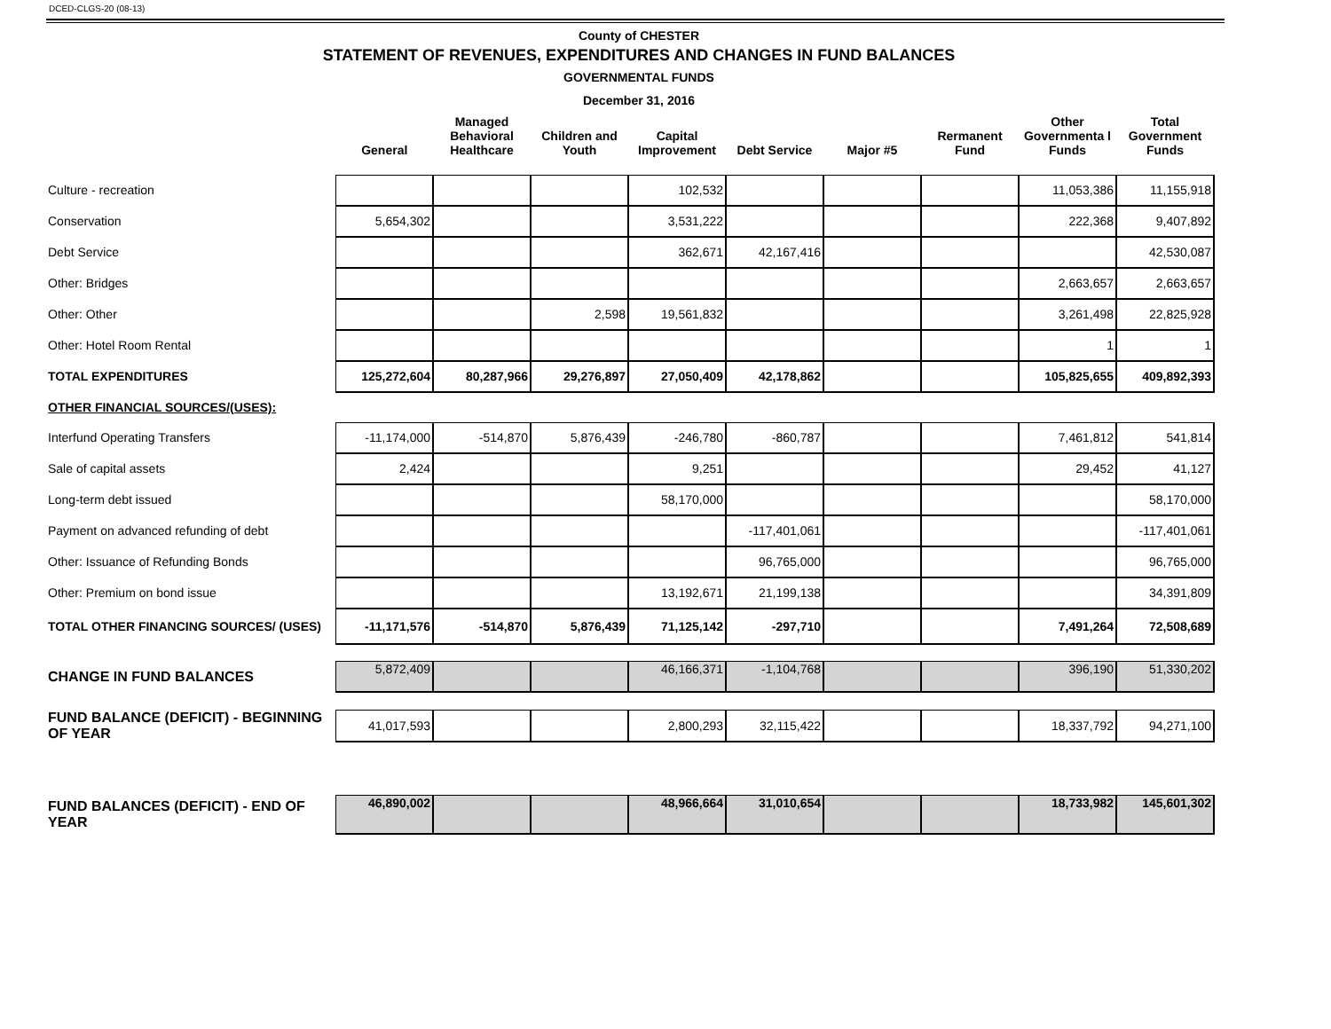DCED-CLGS-20 (08-13)
County of CHESTER
STATEMENT OF REVENUES, EXPENDITURES AND CHANGES IN FUND BALANCES
GOVERNMENTAL FUNDS
December 31, 2016
| | General | Managed Behavioral Healthcare | Children and Youth | Capital Improvement | Debt Service | Major #5 | Rermanent Fund | Other Governmenta l Funds | Total Government Funds |
| --- | --- | --- | --- | --- | --- | --- | --- | --- | --- |
| Culture - recreation | | | | 102,532 | | | | 11,053,386 | 11,155,918 |
| Conservation | 5,654,302 | | | 3,531,222 | | | | 222,368 | 9,407,892 |
| Debt Service | | | | 362,671 | 42,167,416 | | | | 42,530,087 |
| Other: Bridges | | | | | | | | 2,663,657 | 2,663,657 |
| Other: Other | | | 2,598 | 19,561,832 | | | | 3,261,498 | 22,825,928 |
| Other: Hotel Room Rental | | | | | | | | 1 | 1 |
| TOTAL EXPENDITURES | 125,272,604 | 80,287,966 | 29,276,897 | 27,050,409 | 42,178,862 | | | 105,825,655 | 409,892,393 |
| OTHER FINANCIAL SOURCES/(USES): | | | | | | | | | |
| Interfund Operating Transfers | -11,174,000 | -514,870 | 5,876,439 | -246,780 | -860,787 | | | 7,461,812 | 541,814 |
| Sale of capital assets | 2,424 | | | 9,251 | | | | 29,452 | 41,127 |
| Long-term debt issued | | | | 58,170,000 | | | | | 58,170,000 |
| Payment on advanced refunding of debt | | | | | -117,401,061 | | | | -117,401,061 |
| Other: Issuance of Refunding Bonds | | | | | 96,765,000 | | | | 96,765,000 |
| Other: Premium on bond issue | | | | 13,192,671 | 21,199,138 | | | | 34,391,809 |
| TOTAL OTHER FINANCING SOURCES/ (USES) | -11,171,576 | -514,870 | 5,876,439 | 71,125,142 | -297,710 | | | 7,491,264 | 72,508,689 |
| CHANGE IN FUND BALANCES | 5,872,409 | | | 46,166,371 | -1,104,768 | | | 396,190 | 51,330,202 |
| FUND BALANCE (DEFICIT) - BEGINNING OF YEAR | 41,017,593 | | | 2,800,293 | 32,115,422 | | | 18,337,792 | 94,271,100 |
| FUND BALANCES (DEFICIT) - END OF YEAR | 46,890,002 | | | 48,966,664 | 31,010,654 | | | 18,733,982 | 145,601,302 |